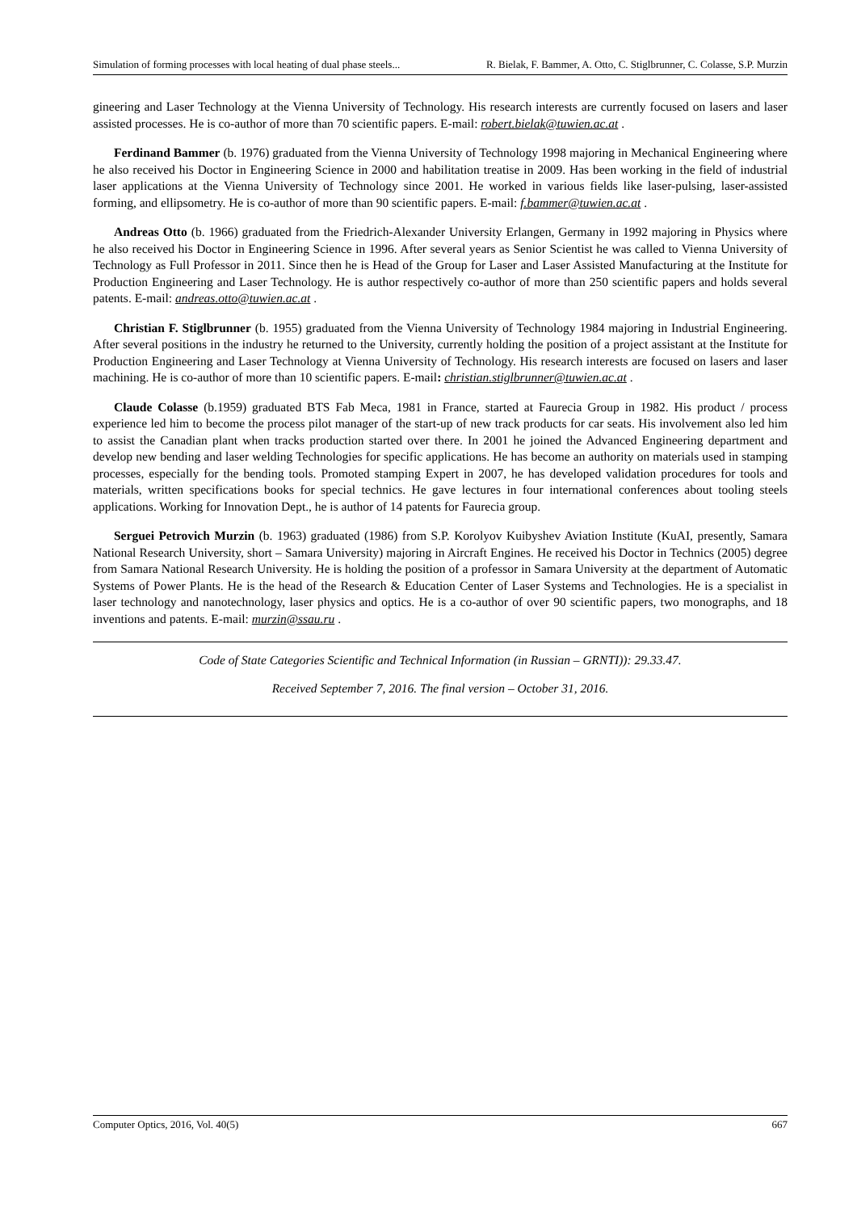Simulation of forming processes with local heating of dual phase steels... R. Bielak, F. Bammer, A. Otto, C. Stiglbrunner, C. Colasse, S.P. Murzin
gineering and Laser Technology at the Vienna University of Technology. His research interests are currently focused on lasers and laser assisted processes. He is co-author of more than 70 scientific papers. E-mail: robert.bielak@tuwien.ac.at .
Ferdinand Bammer (b. 1976) graduated from the Vienna University of Technology 1998 majoring in Mechanical Engineering where he also received his Doctor in Engineering Science in 2000 and habilitation treatise in 2009. Has been working in the field of industrial laser applications at the Vienna University of Technology since 2001. He worked in various fields like laser-pulsing, laser-assisted forming, and ellipsometry. He is co-author of more than 90 scientific papers. E-mail: f.bammer@tuwien.ac.at .
Andreas Otto (b. 1966) graduated from the Friedrich-Alexander University Erlangen, Germany in 1992 majoring in Physics where he also received his Doctor in Engineering Science in 1996. After several years as Senior Scientist he was called to Vienna University of Technology as Full Professor in 2011. Since then he is Head of the Group for Laser and Laser Assisted Manufacturing at the Institute for Production Engineering and Laser Technology. He is author respectively co-author of more than 250 scientific papers and holds several patents. E-mail: andreas.otto@tuwien.ac.at .
Christian F. Stiglbrunner (b. 1955) graduated from the Vienna University of Technology 1984 majoring in Industrial Engineering. After several positions in the industry he returned to the University, currently holding the position of a project assistant at the Institute for Production Engineering and Laser Technology at Vienna University of Technology. His research interests are focused on lasers and laser machining. He is co-author of more than 10 scientific papers. E-mail: christian.stiglbrunner@tuwien.ac.at .
Claude Colasse (b.1959) graduated BTS Fab Meca, 1981 in France, started at Faurecia Group in 1982. His product / process experience led him to become the process pilot manager of the start-up of new track products for car seats. His involvement also led him to assist the Canadian plant when tracks production started over there. In 2001 he joined the Advanced Engineering department and develop new bending and laser welding Technologies for specific applications. He has become an authority on materials used in stamping processes, especially for the bending tools. Promoted stamping Expert in 2007, he has developed validation procedures for tools and materials, written specifications books for special technics. He gave lectures in four international conferences about tooling steels applications. Working for Innovation Dept., he is author of 14 patents for Faurecia group.
Serguei Petrovich Murzin (b. 1963) graduated (1986) from S.P. Korolyov Kuibyshev Aviation Institute (KuAI, presently, Samara National Research University, short – Samara University) majoring in Aircraft Engines. He received his Doctor in Technics (2005) degree from Samara National Research University. He is holding the position of a professor in Samara University at the department of Automatic Systems of Power Plants. He is the head of the Research & Education Center of Laser Systems and Technologies. He is a specialist in laser technology and nanotechnology, laser physics and optics. He is a co-author of over 90 scientific papers, two monographs, and 18 inventions and patents. E-mail: murzin@ssau.ru .
Code of State Categories Scientific and Technical Information (in Russian – GRNTI)): 29.33.47.
Received September 7, 2016. The final version – October 31, 2016.
Computer Optics, 2016, Vol. 40(5) 667